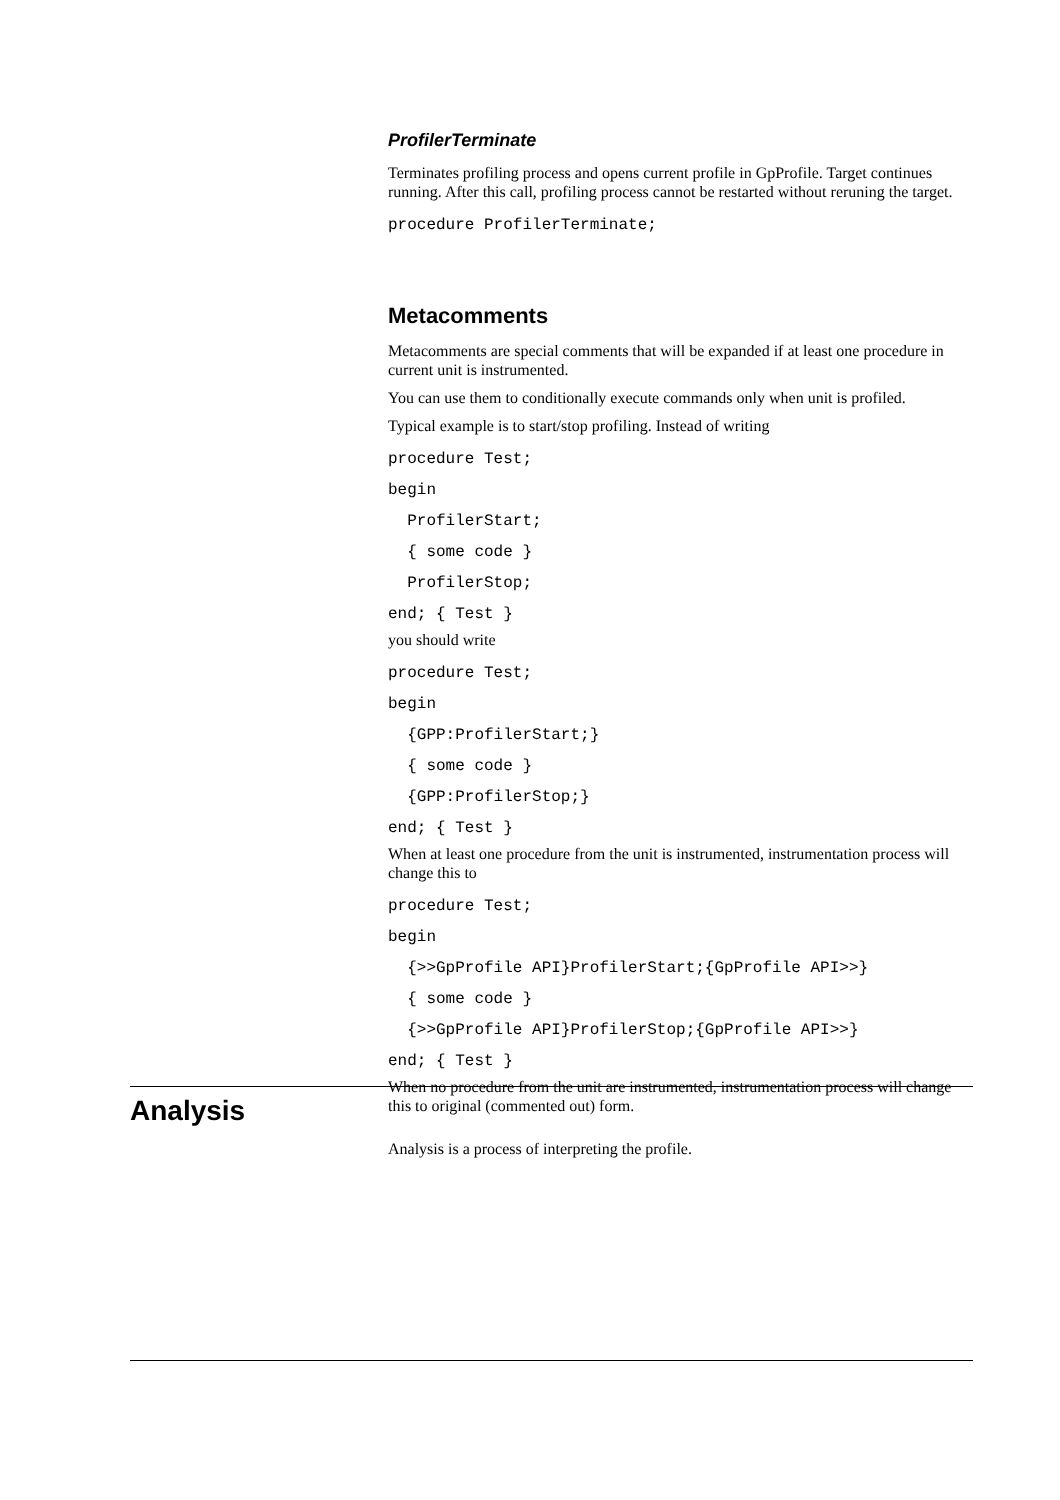ProfilerTerminate
Terminates profiling process and opens current profile in GpProfile. Target continues running. After this call, profiling process cannot be restarted without reruning the target.
procedure ProfilerTerminate;
Metacomments
Metacomments are special comments that will be expanded if at least one procedure in current unit is instrumented.
You can use them to conditionally execute commands only when unit is profiled.
Typical example is to start/stop profiling. Instead of writing
procedure Test;
begin
  ProfilerStart;
  { some code }
  ProfilerStop;
end; { Test }
you should write
procedure Test;
begin
  {GPP:ProfilerStart;}
  { some code }
  {GPP:ProfilerStop;}
end; { Test }
When at least one procedure from the unit is instrumented, instrumentation process will change this to
procedure Test;
begin
  {>>GpProfile API}ProfilerStart;{GpProfile API>>}
  { some code }
  {>>GpProfile API}ProfilerStop;{GpProfile API>>}
end; { Test }
When no procedure from the unit are instrumented, instrumentation process will change this to original (commented out) form.
Analysis
Analysis is a process of interpreting the profile.